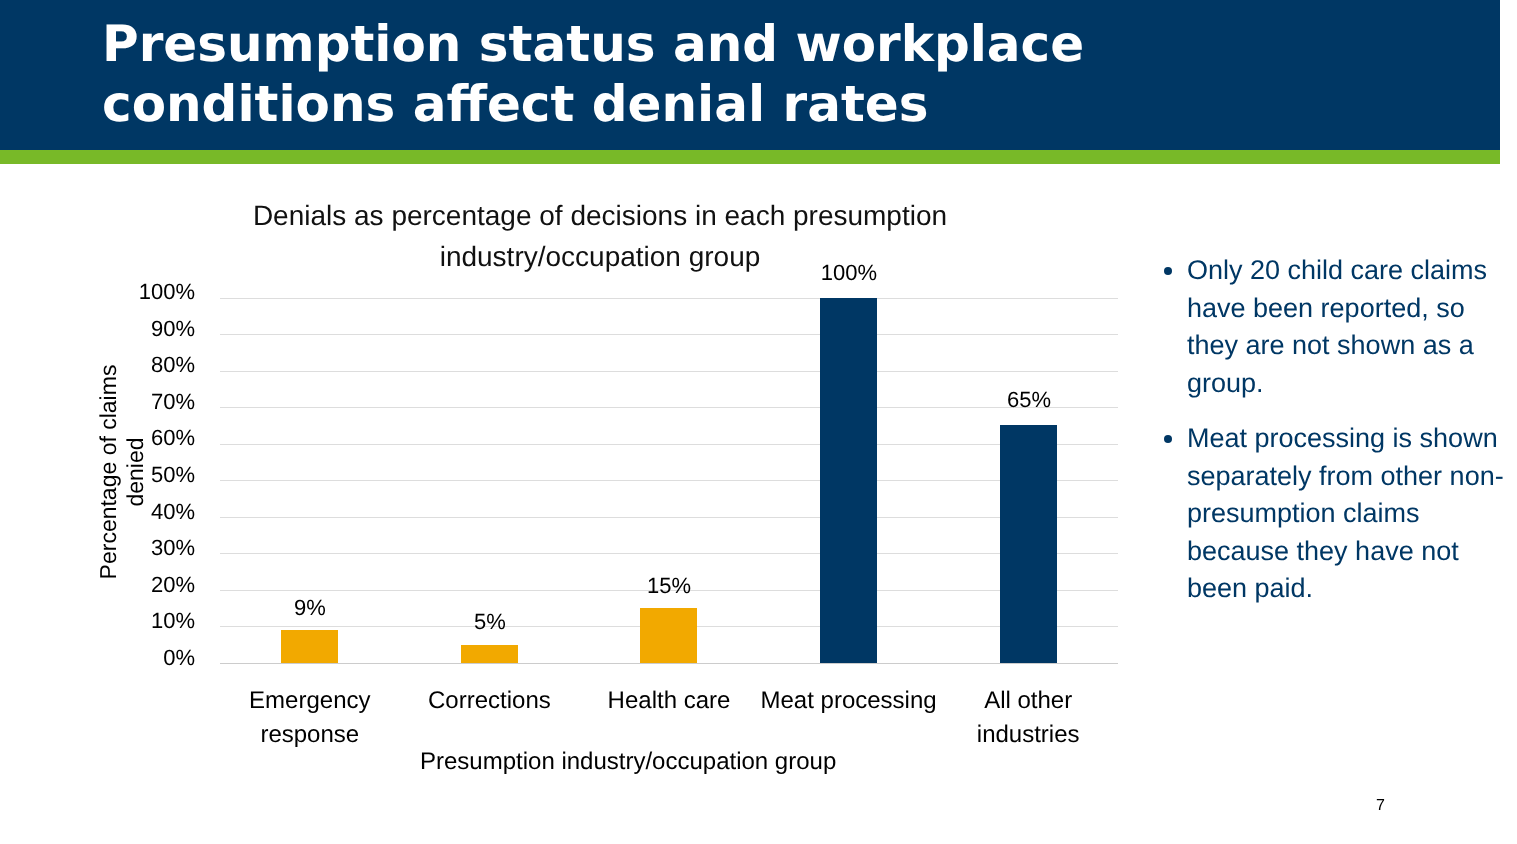Presumption status and workplace conditions affect denial rates
Denials as percentage of decisions in each presumption industry/occupation group
Percentage of claims denied
100%
90%
80%
70%
60%
50%
40%
30%
20%
10%
0%
9%
5%
15%
100%
65%
Emergency response Corrections Health care Meat processing All other industries
Presumption industry/occupation group
Only 20 child care claims have been reported, so they are not shown as a group.
Meat processing is shown separately from other non-presumption claims because they have not been paid.
7